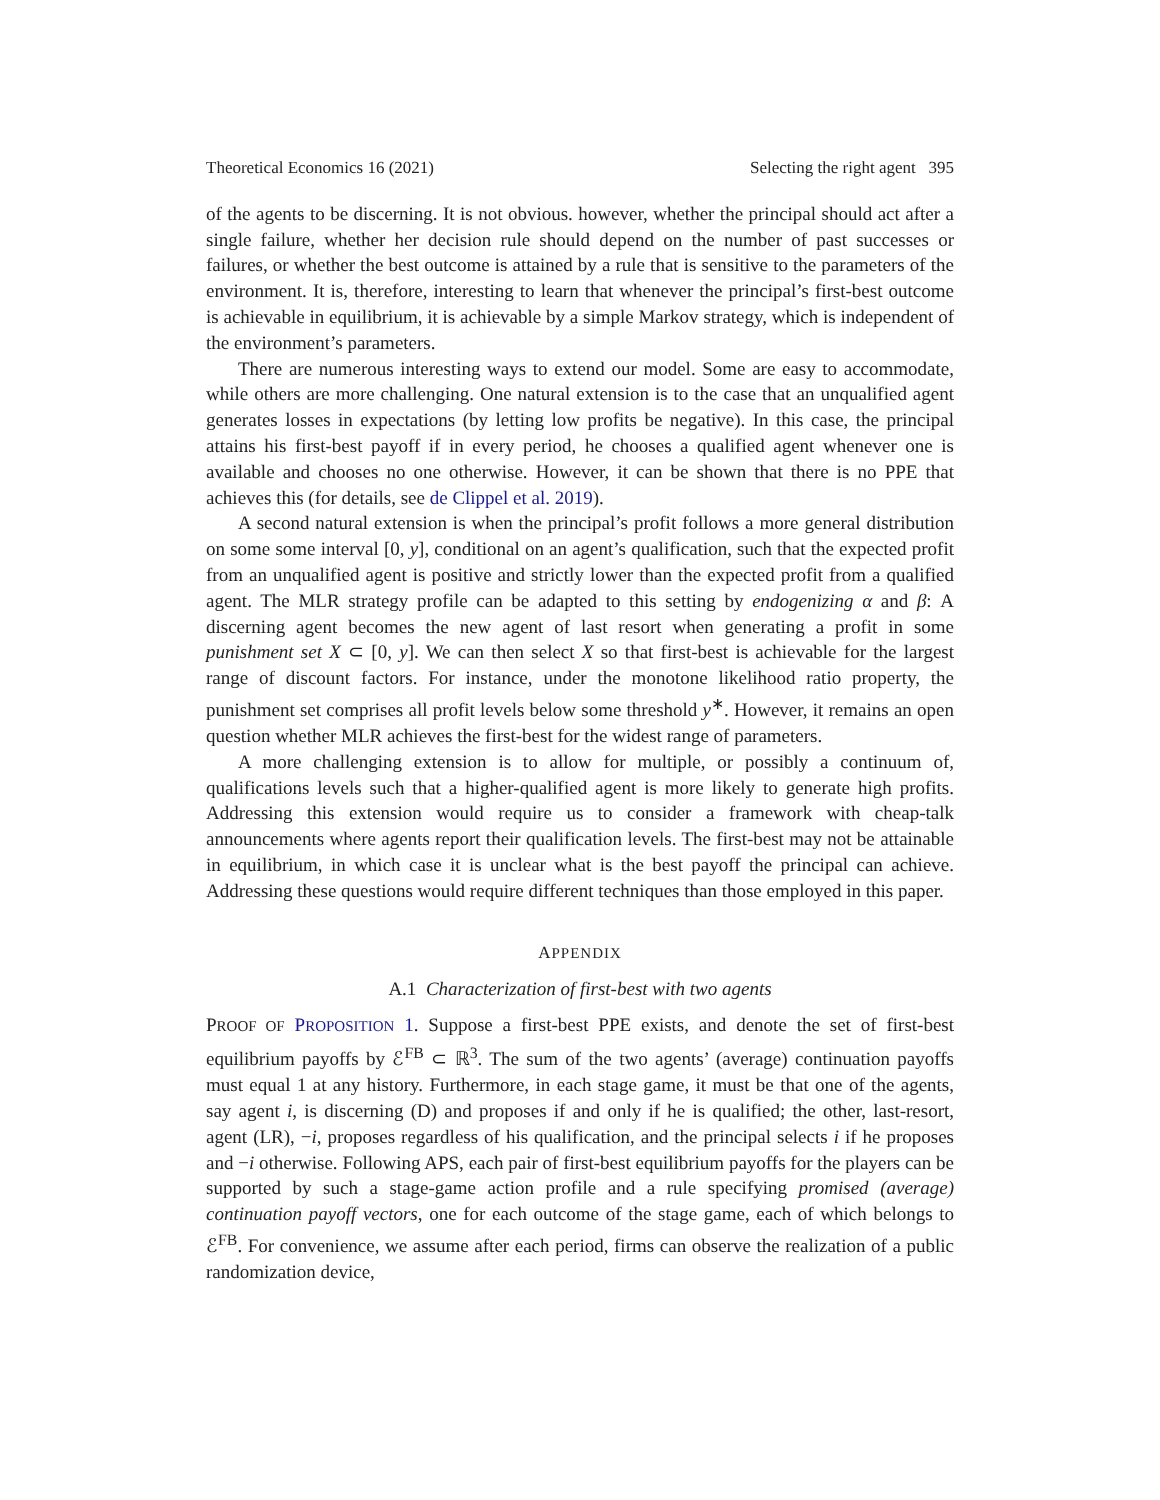Theoretical Economics 16 (2021) Selecting the right agent 395
of the agents to be discerning. It is not obvious. however, whether the principal should act after a single failure, whether her decision rule should depend on the number of past successes or failures, or whether the best outcome is attained by a rule that is sensitive to the parameters of the environment. It is, therefore, interesting to learn that whenever the principal’s first-best outcome is achievable in equilibrium, it is achievable by a simple Markov strategy, which is independent of the environment’s parameters.
There are numerous interesting ways to extend our model. Some are easy to accommodate, while others are more challenging. One natural extension is to the case that an unqualified agent generates losses in expectations (by letting low profits be negative). In this case, the principal attains his first-best payoff if in every period, he chooses a qualified agent whenever one is available and chooses no one otherwise. However, it can be shown that there is no PPE that achieves this (for details, see de Clippel et al. 2019).
A second natural extension is when the principal’s profit follows a more general distribution on some some interval [0, y], conditional on an agent’s qualification, such that the expected profit from an unqualified agent is positive and strictly lower than the expected profit from a qualified agent. The MLR strategy profile can be adapted to this setting by endogenizing α and β: A discerning agent becomes the new agent of last resort when generating a profit in some punishment set X ⊂ [0, y]. We can then select X so that first-best is achievable for the largest range of discount factors. For instance, under the monotone likelihood ratio property, the punishment set comprises all profit levels below some threshold y<sup>∗</sup>. However, it remains an open question whether MLR achieves the first-best for the widest range of parameters.
A more challenging extension is to allow for multiple, or possibly a continuum of, qualifications levels such that a higher-qualified agent is more likely to generate high profits. Addressing this extension would require us to consider a framework with cheap-talk announcements where agents report their qualification levels. The first-best may not be attainable in equilibrium, in which case it is unclear what is the best payoff the principal can achieve. Addressing these questions would require different techniques than those employed in this paper.
APPENDIX
A.1 Characterization of first-best with two agents
PROOF OF PROPOSITION 1. Suppose a first-best PPE exists, and denote the set of first-best equilibrium payoffs by ℰ<sup>FB</sup> ⊂ ℝ<sup>3</sup>. The sum of the two agents’ (average) continuation payoffs must equal 1 at any history. Furthermore, in each stage game, it must be that one of the agents, say agent i, is discerning (D) and proposes if and only if he is qualified; the other, last-resort, agent (LR), −i, proposes regardless of his qualification, and the principal selects i if he proposes and −i otherwise. Following APS, each pair of first-best equilibrium payoffs for the players can be supported by such a stage-game action profile and a rule specifying promised (average) continuation payoff vectors, one for each outcome of the stage game, each of which belongs to ℰ<sup>FB</sup>. For convenience, we assume after each period, firms can observe the realization of a public randomization device,